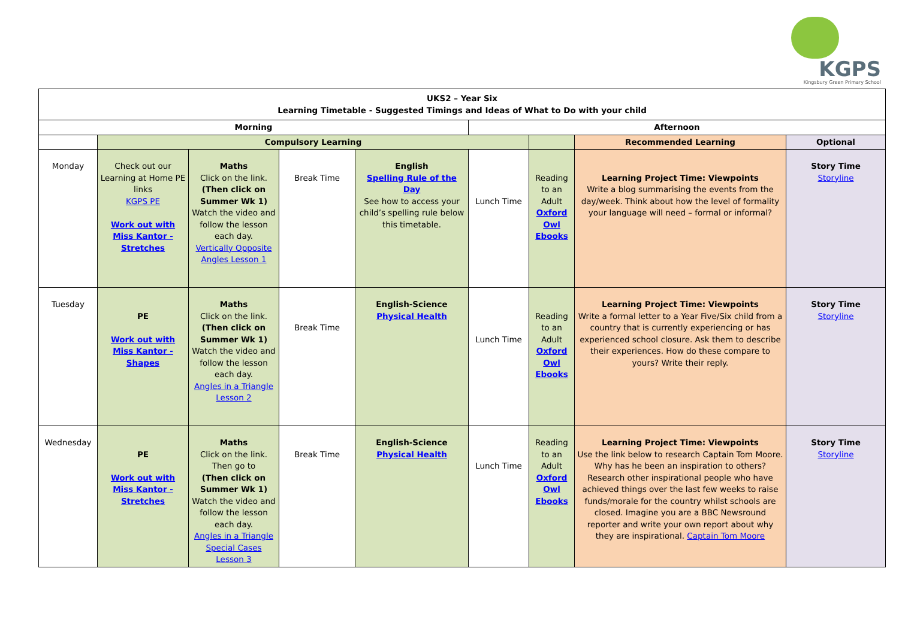KGPS
Kingsbury Green Primary School
| UKS2 – Year Six Learning Timetable - Suggested Timings and Ideas of What to Do with your child | | | | | | | | |
| --- | --- | --- | --- | --- | --- | --- | --- | --- |
| Morning | | | | | Afternoon | | | |
| | Compulsory Learning | | | | | | Recommended Learning | Optional |
| Monday | Check out our Learning at Home PE links KGPS PE Work out with Miss Kantor - Stretches | Maths Click on the link. (Then click on Summer Wk 1) Watch the video and follow the lesson each day. Vertically Opposite Angles Lesson 1 | Break Time | English Spelling Rule of the Day See how to access your child’s spelling rule below this timetable. | Lunch Time | Reading to an Adult Oxford Owl Ebooks | Learning Project Time: Viewpoints Write a blog summarising the events from the day/week. Think about how the level of formality your language will need – formal or informal? | Story Time Storyline |
| Tuesday | PE Work out with Miss Kantor - Shapes | Maths Click on the link. (Then click on Summer Wk 1) Watch the video and follow the lesson each day. Angles in a Triangle Lesson 2 | Break Time | English-Science Physical Health | Lunch Time | Reading to an Adult Oxford Owl Ebooks | Learning Project Time: Viewpoints Write a formal letter to a Year Five/Six child from a country that is currently experiencing or has experienced school closure. Ask them to describe their experiences. How do these compare to yours? Write their reply. | Story Time Storyline |
| Wednesday | PE Work out with Miss Kantor - Stretches | Maths Click on the link. Then go to (Then click on Summer Wk 1) Watch the video and follow the lesson each day. Angles in a Triangle Special Cases Lesson 3 | Break Time | English-Science Physical Health | Lunch Time | Reading to an Adult Oxford Owl Ebooks | Learning Project Time: Viewpoints Use the link below to research Captain Tom Moore. Why has he been an inspiration to others? Research other inspirational people who have achieved things over the last few weeks to raise funds/morale for the country whilst schools are closed. Imagine you are a BBC Newsround reporter and write your own report about why they are inspirational. Captain Tom Moore | Story Time Storyline |